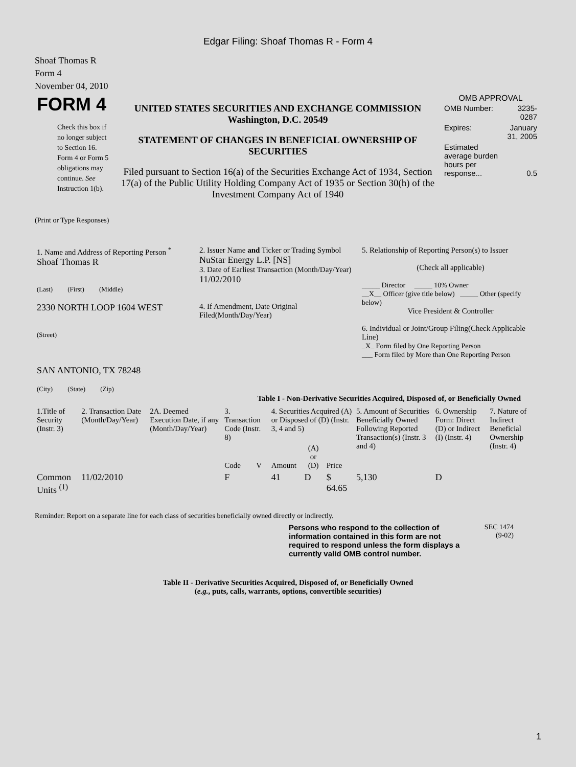Edgar Filing: Shoaf Thomas R - Form 4
Shoaf Thomas R
Form 4
November 04, 2010
| FORM 4 Check this box if no longer subject to Section 16. Form 4 or Form 5 obligations may continue. See Instruction 1(b). | UNITED STATES SECURITIES AND EXCHANGE COMMISSION Washington, D.C. 20549 STATEMENT OF CHANGES IN BENEFICIAL OWNERSHIP OF SECURITIES Filed pursuant to Section 16(a) of the Securities Exchange Act of 1934, Section 17(a) of the Public Utility Holding Company Act of 1935 or Section 30(h) of the Investment Company Act of 1940 | OMB APPROVAL / OMB Number: / 3235-0287 / / Expires: / January 31, 2005 / / Estimated average burden hours per response... / 0.5 / |
(Print or Type Responses)
| 1. Name and Address of Reporting Person <sup>*</sup> Shoaf Thomas R (Last) (First) (Middle) 2330 NORTH LOOP 1604 WEST (Street) SAN ANTONIO, TX 78248 (City) (State) (Zip) | 2. Issuer Name and Ticker or Trading Symbol NuStar Energy L.P. [NS] 3. Date of Earliest Transaction (Month/Day/Year) 11/02/2010 4. If Amendment, Date Original Filed(Month/Day/Year) | 5. Relationship of Reporting Person(s) to Issuer (Check all applicable) _____ Director _____ 10% Owner __X__ Officer (give title below) _____ Other (specify below) Vice President & Controller 6. Individual or Joint/Group Filing(Check Applicable Line) _X_ Form filed by One Reporting Person ___ Form filed by More than One Reporting Person |
Table I - Non-Derivative Securities Acquired, Disposed of, or Beneficially Owned
| 1.Title of Security (Instr. 3) | 2. Transaction Date (Month/Day/Year) | 2A. Deemed Execution Date, if any (Month/Day/Year) | 3. Transaction Code (Instr. 8) | | 4. Securities Acquired (A) or Disposed of (D) (Instr. 3, 4 and 5) | | | 5. Amount of Securities Beneficially Owned Following Reported Transaction(s) (Instr. 3 and 4) | 6. Ownership Form: Direct (D) or Indirect (I) (Instr. 4) | 7. Nature of Indirect Beneficial Ownership (Instr. 4) |
| --- | --- | --- | --- | --- | --- | --- | --- | --- | --- | --- |
| | | | Code | V | Amount | (A) or (D) | Price | | | |
| Common Units <sup>(1)</sup> | 11/02/2010 | | F | | 41 | D | $ 64.65 | 5,130 | D | |
Reminder: Report on a separate line for each class of securities beneficially owned directly or indirectly.
Persons who respond to the collection of information contained in this form are not required to respond unless the form displays a currently valid OMB control number.
SEC 1474
(9-02)
Table II - Derivative Securities Acquired, Disposed of, or Beneficially Owned
(e.g., puts, calls, warrants, options, convertible securities)
1